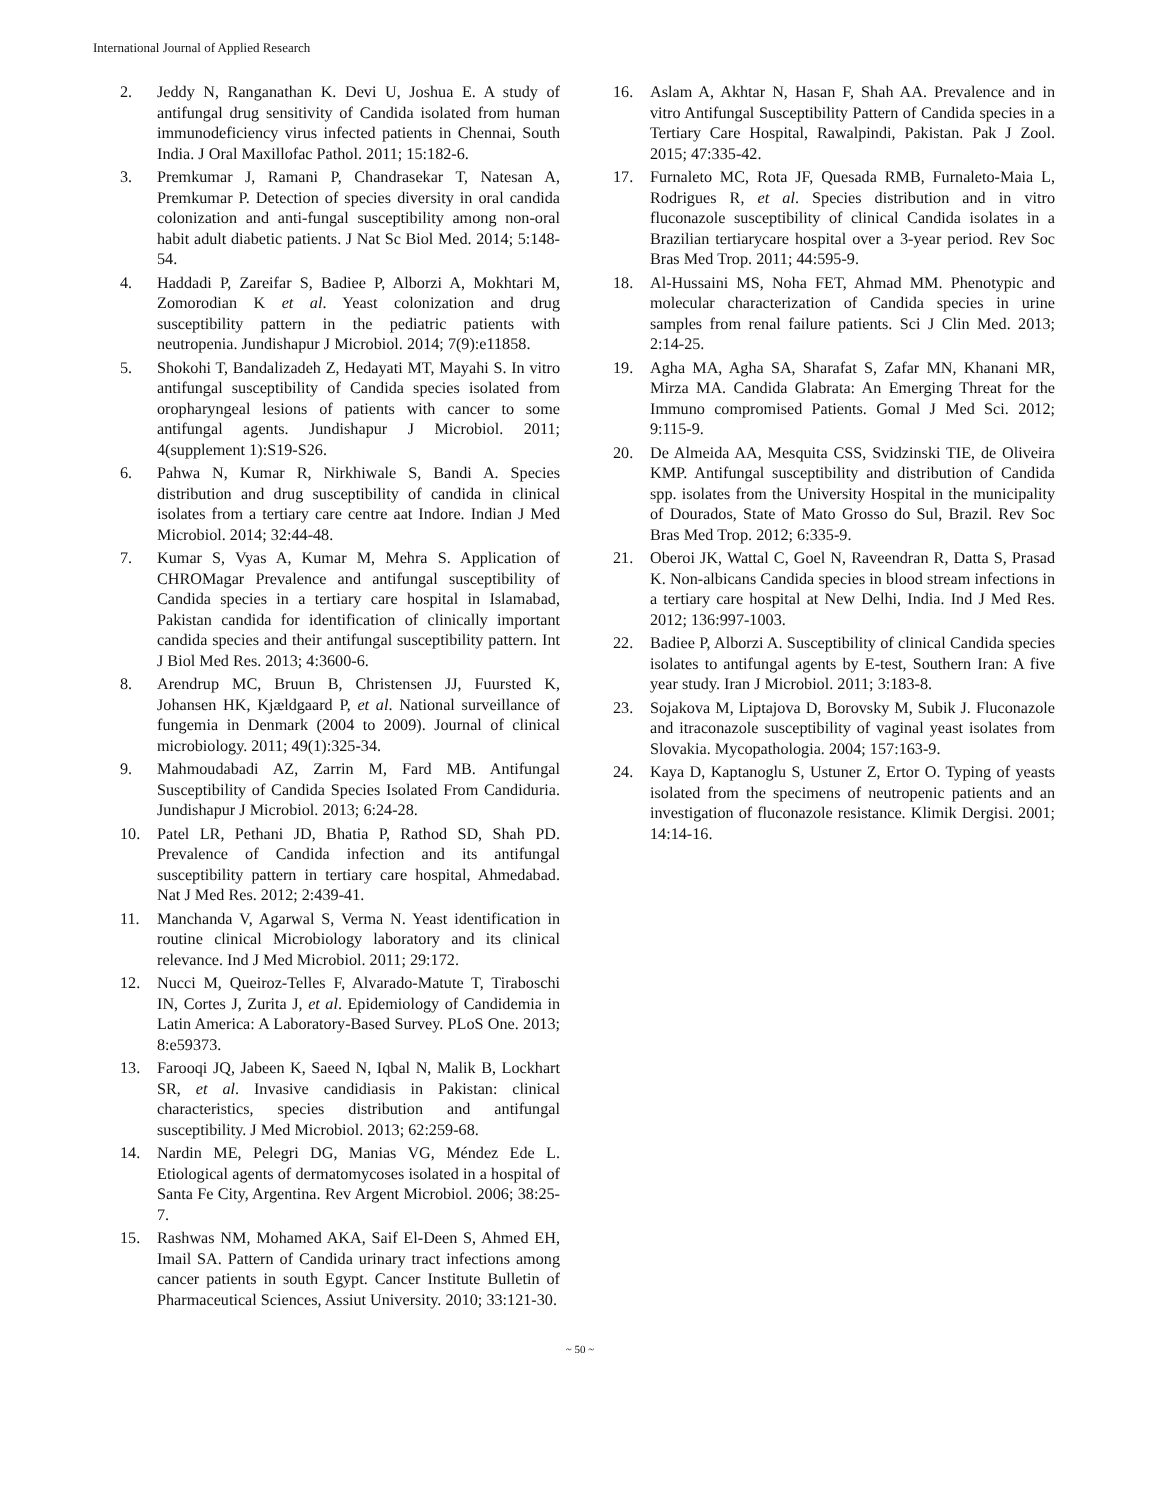International Journal of Applied Research
2. Jeddy N, Ranganathan K. Devi U, Joshua E. A study of antifungal drug sensitivity of Candida isolated from human immunodeficiency virus infected patients in Chennai, South India. J Oral Maxillofac Pathol. 2011; 15:182-6.
3. Premkumar J, Ramani P, Chandrasekar T, Natesan A, Premkumar P. Detection of species diversity in oral candida colonization and anti-fungal susceptibility among non-oral habit adult diabetic patients. J Nat Sc Biol Med. 2014; 5:148-54.
4. Haddadi P, Zareifar S, Badiee P, Alborzi A, Mokhtari M, Zomorodian K et al. Yeast colonization and drug susceptibility pattern in the pediatric patients with neutropenia. Jundishapur J Microbiol. 2014; 7(9):e11858.
5. Shokohi T, Bandalizadeh Z, Hedayati MT, Mayahi S. In vitro antifungal susceptibility of Candida species isolated from oropharyngeal lesions of patients with cancer to some antifungal agents. Jundishapur J Microbiol. 2011; 4(supplement 1):S19-S26.
6. Pahwa N, Kumar R, Nirkhiwale S, Bandi A. Species distribution and drug susceptibility of candida in clinical isolates from a tertiary care centre aat Indore. Indian J Med Microbiol. 2014; 32:44-48.
7. Kumar S, Vyas A, Kumar M, Mehra S. Application of CHROMagar Prevalence and antifungal susceptibility of Candida species in a tertiary care hospital in Islamabad, Pakistan candida for identification of clinically important candida species and their antifungal susceptibility pattern. Int J Biol Med Res. 2013; 4:3600-6.
8. Arendrup MC, Bruun B, Christensen JJ, Fuursted K, Johansen HK, Kjældgaard P, et al. National surveillance of fungemia in Denmark (2004 to 2009). Journal of clinical microbiology. 2011; 49(1):325-34.
9. Mahmoudabadi AZ, Zarrin M, Fard MB. Antifungal Susceptibility of Candida Species Isolated From Candiduria. Jundishapur J Microbiol. 2013; 6:24-28.
10. Patel LR, Pethani JD, Bhatia P, Rathod SD, Shah PD. Prevalence of Candida infection and its antifungal susceptibility pattern in tertiary care hospital, Ahmedabad. Nat J Med Res. 2012; 2:439-41.
11. Manchanda V, Agarwal S, Verma N. Yeast identification in routine clinical Microbiology laboratory and its clinical relevance. Ind J Med Microbiol. 2011; 29:172.
12. Nucci M, Queiroz-Telles F, Alvarado-Matute T, Tiraboschi IN, Cortes J, Zurita J, et al. Epidemiology of Candidemia in Latin America: A Laboratory-Based Survey. PLoS One. 2013; 8:e59373.
13. Farooqi JQ, Jabeen K, Saeed N, Iqbal N, Malik B, Lockhart SR, et al. Invasive candidiasis in Pakistan: clinical characteristics, species distribution and antifungal susceptibility. J Med Microbiol. 2013; 62:259-68.
14. Nardin ME, Pelegri DG, Manias VG, Méndez Ede L. Etiological agents of dermatomycoses isolated in a hospital of Santa Fe City, Argentina. Rev Argent Microbiol. 2006; 38:25-7.
15. Rashwas NM, Mohamed AKA, Saif El-Deen S, Ahmed EH, Imail SA. Pattern of Candida urinary tract infections among cancer patients in south Egypt. Cancer Institute Bulletin of Pharmaceutical Sciences, Assiut University. 2010; 33:121-30.
16. Aslam A, Akhtar N, Hasan F, Shah AA. Prevalence and in vitro Antifungal Susceptibility Pattern of Candida species in a Tertiary Care Hospital, Rawalpindi, Pakistan. Pak J Zool. 2015; 47:335-42.
17. Furnaleto MC, Rota JF, Quesada RMB, Furnaleto-Maia L, Rodrigues R, et al. Species distribution and in vitro fluconazole susceptibility of clinical Candida isolates in a Brazilian tertiarycare hospital over a 3-year period. Rev Soc Bras Med Trop. 2011; 44:595-9.
18. Al-Hussaini MS, Noha FET, Ahmad MM. Phenotypic and molecular characterization of Candida species in urine samples from renal failure patients. Sci J Clin Med. 2013; 2:14-25.
19. Agha MA, Agha SA, Sharafat S, Zafar MN, Khanani MR, Mirza MA. Candida Glabrata: An Emerging Threat for the Immuno compromised Patients. Gomal J Med Sci. 2012; 9:115-9.
20. De Almeida AA, Mesquita CSS, Svidzinski TIE, de Oliveira KMP. Antifungal susceptibility and distribution of Candida spp. isolates from the University Hospital in the municipality of Dourados, State of Mato Grosso do Sul, Brazil. Rev Soc Bras Med Trop. 2012; 6:335-9.
21. Oberoi JK, Wattal C, Goel N, Raveendran R, Datta S, Prasad K. Non-albicans Candida species in blood stream infections in a tertiary care hospital at New Delhi, India. Ind J Med Res. 2012; 136:997-1003.
22. Badiee P, Alborzi A. Susceptibility of clinical Candida species isolates to antifungal agents by E-test, Southern Iran: A five year study. Iran J Microbiol. 2011; 3:183-8.
23. Sojakova M, Liptajova D, Borovsky M, Subik J. Fluconazole and itraconazole susceptibility of vaginal yeast isolates from Slovakia. Mycopathologia. 2004; 157:163-9.
24. Kaya D, Kaptanoglu S, Ustuner Z, Ertor O. Typing of yeasts isolated from the specimens of neutropenic patients and an investigation of fluconazole resistance. Klimik Dergisi. 2001; 14:14-16.
~ 50 ~